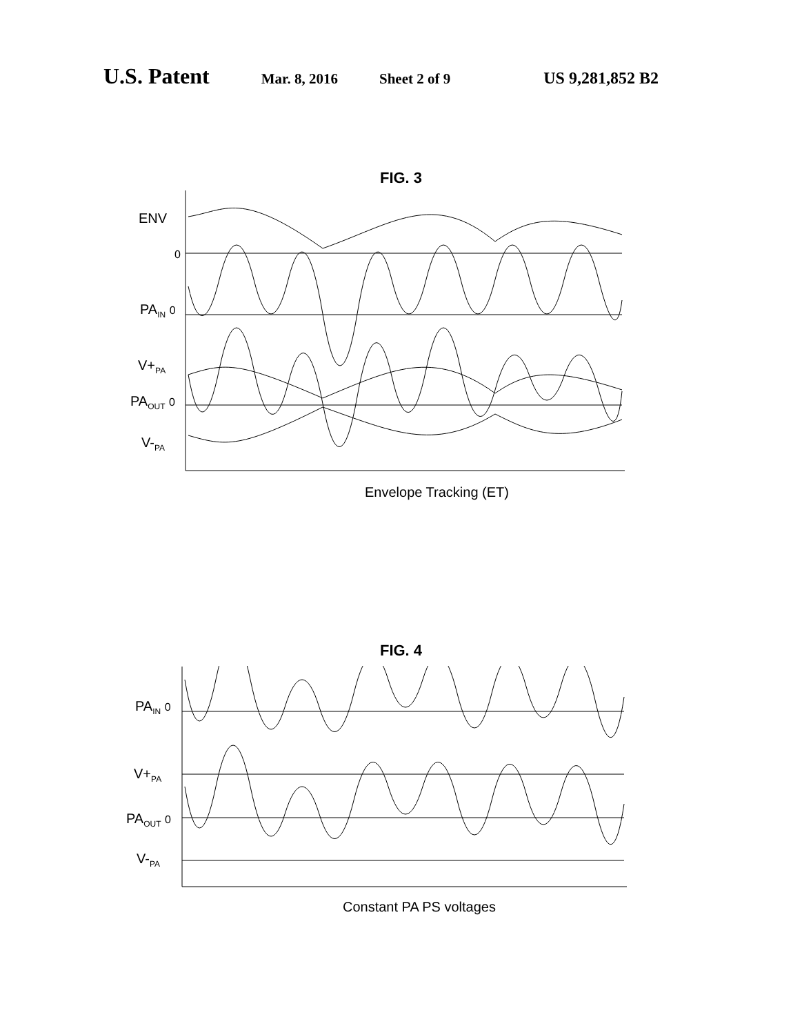U.S. Patent Mar. 8, 2016 Sheet 2 of 9 US 9,281,852 B2
FIG. 3
ENV
0
PA<sub>IN</sub> 0
V+<sub>PA</sub>
PA<sub>OUT</sub> 0
V-<sub>PA</sub>
Envelope Tracking (ET)
FIG. 4
PA<sub>IN</sub> 0
V+<sub>PA</sub>
PA<sub>OUT</sub> 0
V-<sub>PA</sub>
Constant PA PS voltages